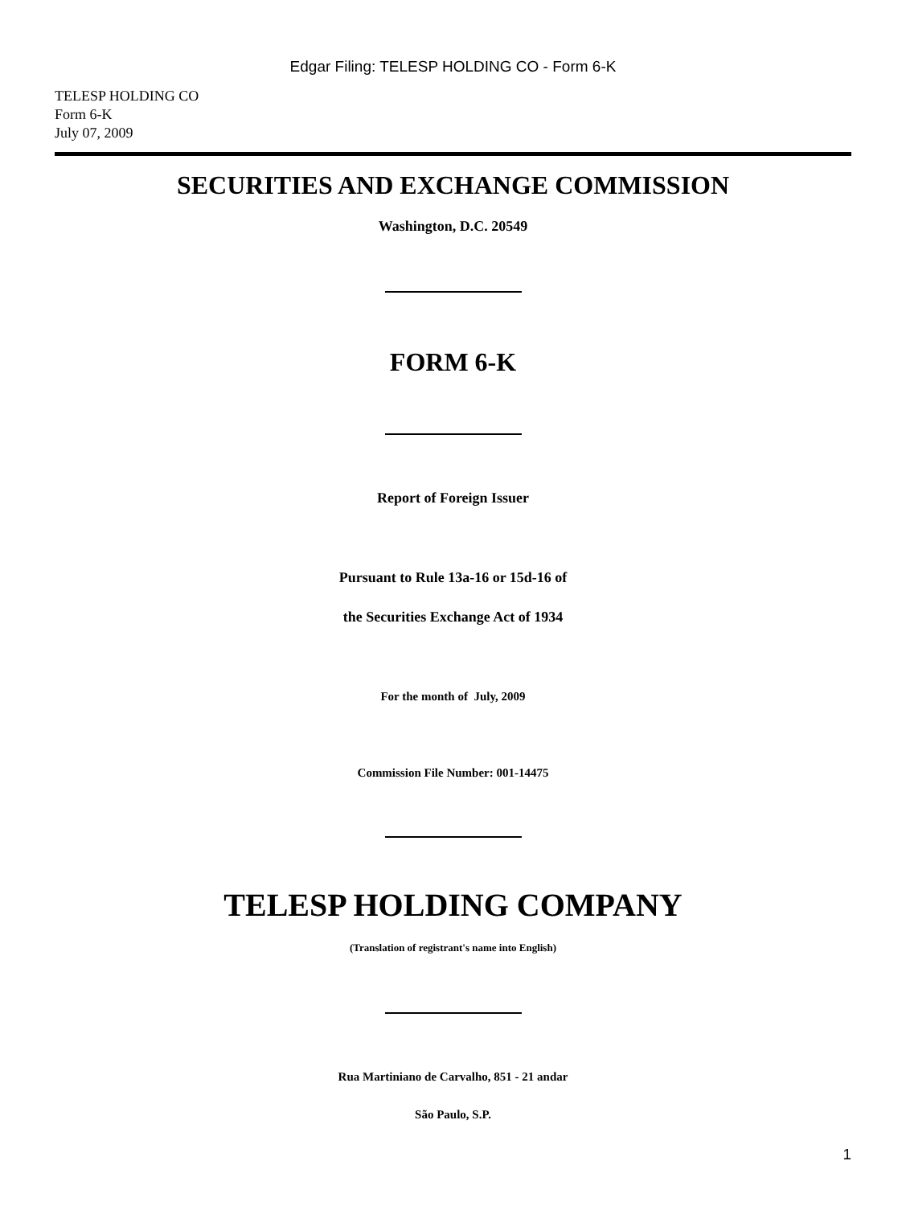Edgar Filing: TELESP HOLDING CO - Form 6-K
TELESP HOLDING CO
Form 6-K
July 07, 2009
SECURITIES AND EXCHANGE COMMISSION
Washington, D.C. 20549
FORM 6-K
Report of Foreign Issuer
Pursuant to Rule 13a-16 or 15d-16 of
the Securities Exchange Act of 1934
For the month of July, 2009
Commission File Number: 001-14475
TELESP HOLDING COMPANY
(Translation of registrant's name into English)
Rua Martiniano de Carvalho, 851 - 21 andar
São Paulo, S.P.
1